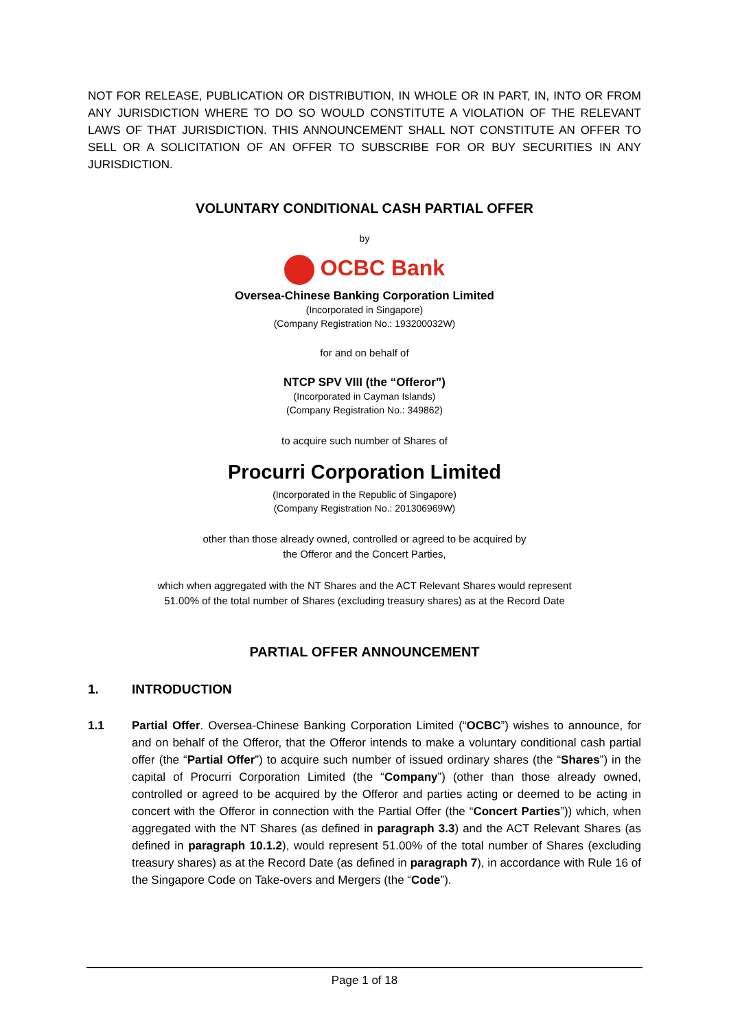NOT FOR RELEASE, PUBLICATION OR DISTRIBUTION, IN WHOLE OR IN PART, IN, INTO OR FROM ANY JURISDICTION WHERE TO DO SO WOULD CONSTITUTE A VIOLATION OF THE RELEVANT LAWS OF THAT JURISDICTION. THIS ANNOUNCEMENT SHALL NOT CONSTITUTE AN OFFER TO SELL OR A SOLICITATION OF AN OFFER TO SUBSCRIBE FOR OR BUY SECURITIES IN ANY JURISDICTION.
VOLUNTARY CONDITIONAL CASH PARTIAL OFFER
by
OCBC Bank
Oversea-Chinese Banking Corporation Limited
(Incorporated in Singapore)
(Company Registration No.: 193200032W)
for and on behalf of
NTCP SPV VIII (the “Offeror”)
(Incorporated in Cayman Islands)
(Company Registration No.: 349862)
to acquire such number of Shares of
Procurri Corporation Limited
(Incorporated in the Republic of Singapore)
(Company Registration No.: 201306969W)
other than those already owned, controlled or agreed to be acquired by
the Offeror and the Concert Parties,
which when aggregated with the NT Shares and the ACT Relevant Shares would represent
51.00% of the total number of Shares (excluding treasury shares) as at the Record Date
PARTIAL OFFER ANNOUNCEMENT
1. INTRODUCTION
1.1
Partial Offer. Oversea-Chinese Banking Corporation Limited (“OCBC”) wishes to announce, for and on behalf of the Offeror, that the Offeror intends to make a voluntary conditional cash partial offer (the “Partial Offer”) to acquire such number of issued ordinary shares (the “Shares”) in the capital of Procurri Corporation Limited (the “Company”) (other than those already owned, controlled or agreed to be acquired by the Offeror and parties acting or deemed to be acting in concert with the Offeror in connection with the Partial Offer (the “Concert Parties”)) which, when aggregated with the NT Shares (as defined in paragraph 3.3) and the ACT Relevant Shares (as defined in paragraph 10.1.2), would represent 51.00% of the total number of Shares (excluding treasury shares) as at the Record Date (as defined in paragraph 7), in accordance with Rule 16 of the Singapore Code on Take-overs and Mergers (the “Code”).
Page 1 of 18